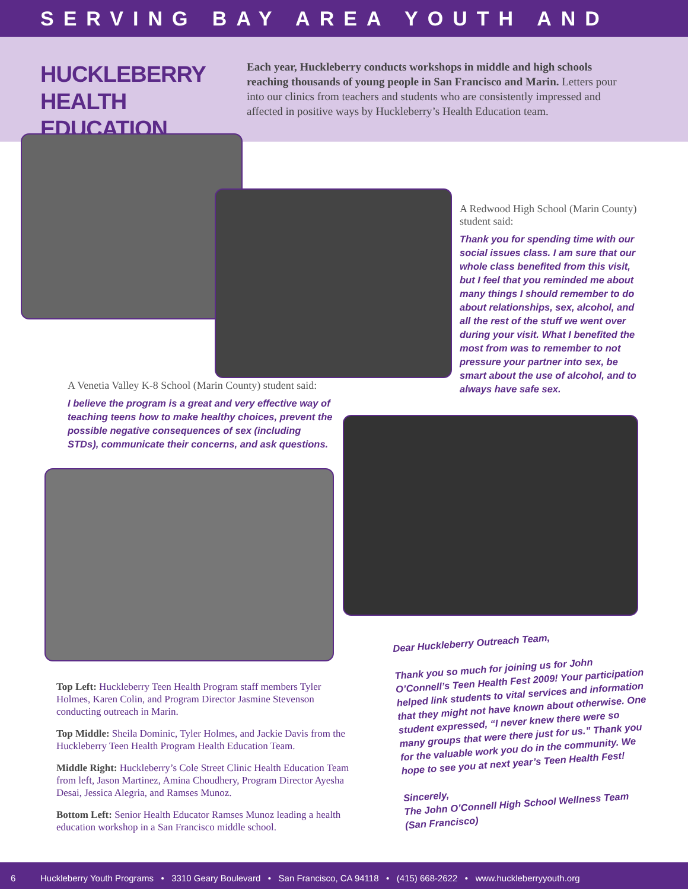SERVING BAY AREA YOUTH AND
HUCKLEBERRY HEALTH EDUCATION
Each year, Huckleberry conducts workshops in middle and high schools reaching thousands of young people in San Francisco and Marin. Letters pour into our clinics from teachers and students who are consistently impressed and affected in positive ways by Huckleberry’s Health Education team.
A Redwood High School (Marin County) student said:
Thank you for spending time with our social issues class. I am sure that our whole class benefited from this visit, but I feel that you reminded me about many things I should remember to do about relationships, sex, alcohol, and all the rest of the stuff we went over during your visit. What I benefited the most from was to remember to not pressure your partner into sex, be smart about the use of alcohol, and to always have safe sex.
A Venetia Valley K-8 School (Marin County) student said:
I believe the program is a great and very effective way of teaching teens how to make healthy choices, prevent the possible negative consequences of sex (including STDs), communicate their concerns, and ask questions.
Dear Huckleberry Outreach Team,
Thank you so much for joining us for John O’Connell’s Teen Health Fest 2009! Your participation helped link students to vital services and information that they might not have known about otherwise. One student expressed, “I never knew there were so many groups that were there just for us.” Thank you for the valuable work you do in the community. We hope to see you at next year’s Teen Health Fest!
Sincerely,
The John O’Connell High School Wellness Team
(San Francisco)
Top Left: Huckleberry Teen Health Program staff members Tyler Holmes, Karen Colin, and Program Director Jasmine Stevenson conducting outreach in Marin.
Top Middle: Sheila Dominic, Tyler Holmes, and Jackie Davis from the Huckleberry Teen Health Program Health Education Team.
Middle Right: Huckleberry’s Cole Street Clinic Health Education Team from left, Jason Martinez, Amina Choudhery, Program Director Ayesha Desai, Jessica Alegria, and Ramses Munoz.
Bottom Left: Senior Health Educator Ramses Munoz leading a health education workshop in a San Francisco middle school.
6 Huckleberry Youth Programs • 3310 Geary Boulevard • San Francisco, CA 94118 • (415) 668-2622 • www.huckleberryyouth.org